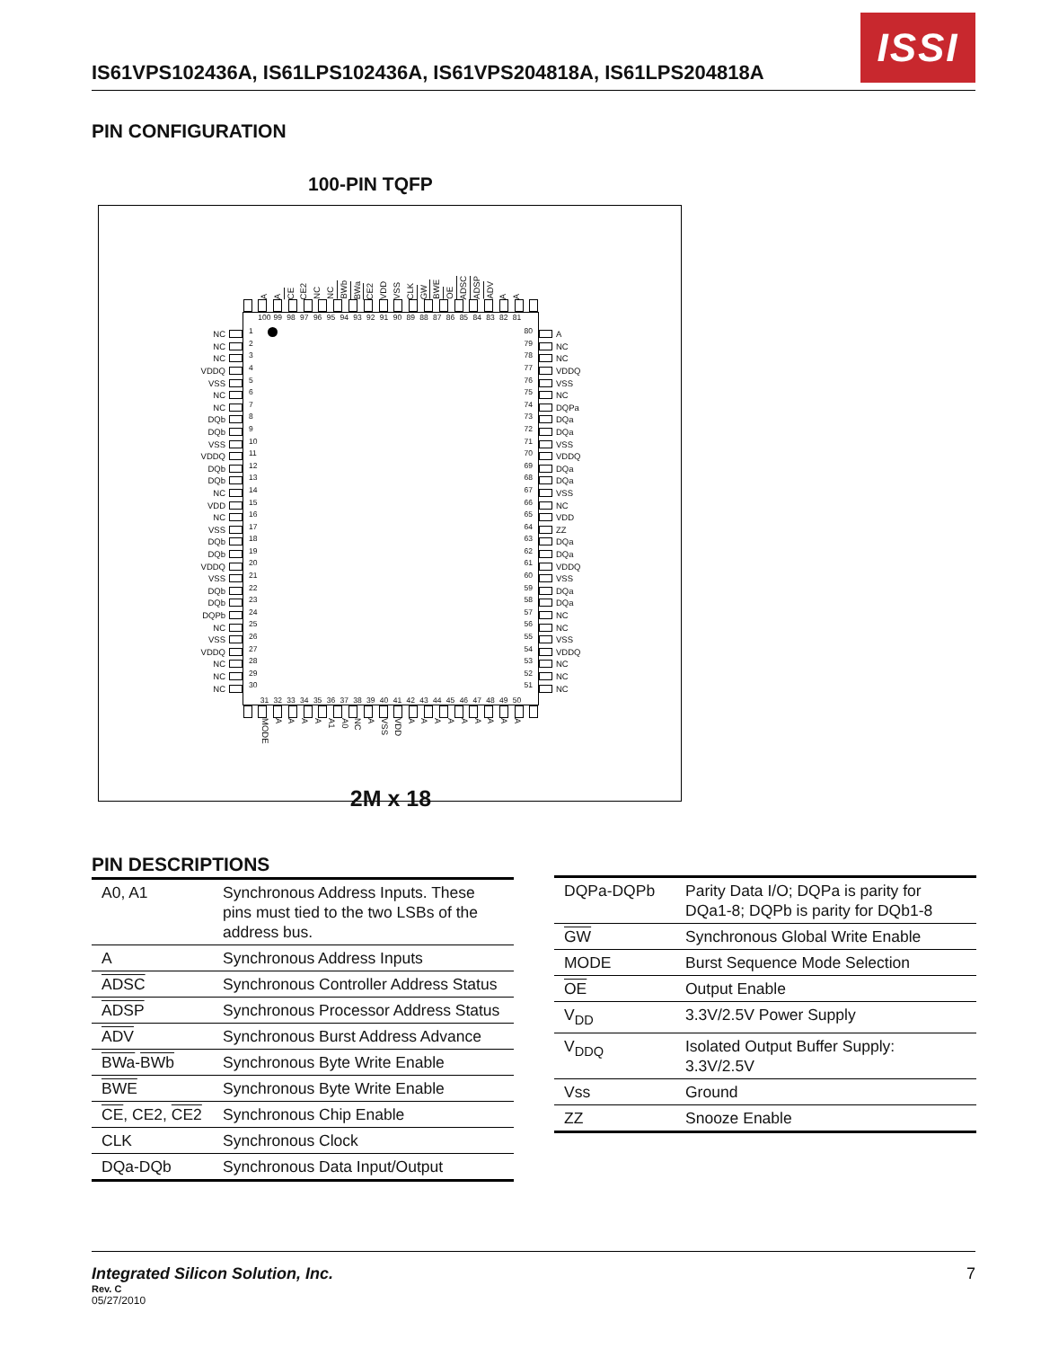IS61VPS102436A, IS61LPS102436A, IS61VPS204818A, IS61LPS204818A
ISSI
PIN CONFIGURATION
100-PIN TQFP
A A CE CE2 NC NC BWb BWa CE2 VDD VSS CLK GW BWE OE ADSC ADSP ADV A A
NC
NC
NC
VDDQ
VSS
NC
NC
DQb
DQb
VSS
VDDQ
DQb
DQb
NC
VDD
NC
VSS
DQb
DQb
VDDQ
VSS
DQb
DQb
DQPb
NC
VSS
VDDQ
NC
NC
NC
100 99 98 97 96 95 94 93 92 91 90 89 88 87 86 85 84 83 82 81
1
2
3
4
5
6
7
8
9
10
11
12
13
14
15
16
17
18
19
20
21
22
23
24
25
26
27
28
29
30
80
79
78
77
76
75
74
73
72
71
70
69
68
67
66
65
64
63
62
61
60
59
58
57
56
55
54
53
52
51
31 32 33 34 35 36 37 38 39 40 41 42 43 44 45 46 47 48 49 50
A
NC
NC
VDDQ
VSS
NC
DQPa
DQa
DQa
VSS
VDDQ
DQa
DQa
VSS
NC
VDD
ZZ
DQa
DQa
VDDQ
VSS
DQa
DQa
NC
NC
VSS
VDDQ
NC
NC
NC
MODE A A A A A1 A0 NC A VSS VDD A A A A A A A A A
2M x 18
PIN DESCRIPTIONS
| A0, A1 | Synchronous Address Inputs. These pins must tied to the two LSBs of the address bus. |
| A | Synchronous Address Inputs |
| ADSC | Synchronous Controller Address Status |
| ADSP | Synchronous Processor Address Status |
| ADV | Synchronous Burst Address Advance |
| BWa - BWb | Synchronous Byte Write Enable |
| BWE | Synchronous Byte Write Enable |
| CE , CE2, CE2 | Synchronous Chip Enable |
| CLK | Synchronous Clock |
| DQa-DQb | Synchronous Data Input/Output |
| DQPa-DQPb | Parity Data I/O; DQPa is parity for DQa1-8; DQPb is parity for DQb1-8 |
| GW | Synchronous Global Write Enable |
| MODE | Burst Sequence Mode Selection |
| OE | Output Enable |
| V<sub>DD</sub> | 3.3V/2.5V Power Supply |
| V<sub>DDQ</sub> | Isolated Output Buffer Supply: 3.3V/2.5V |
| Vss | Ground |
| ZZ | Snooze Enable |
Integrated Silicon Solution, Inc. 7
Rev. C
05/27/2010